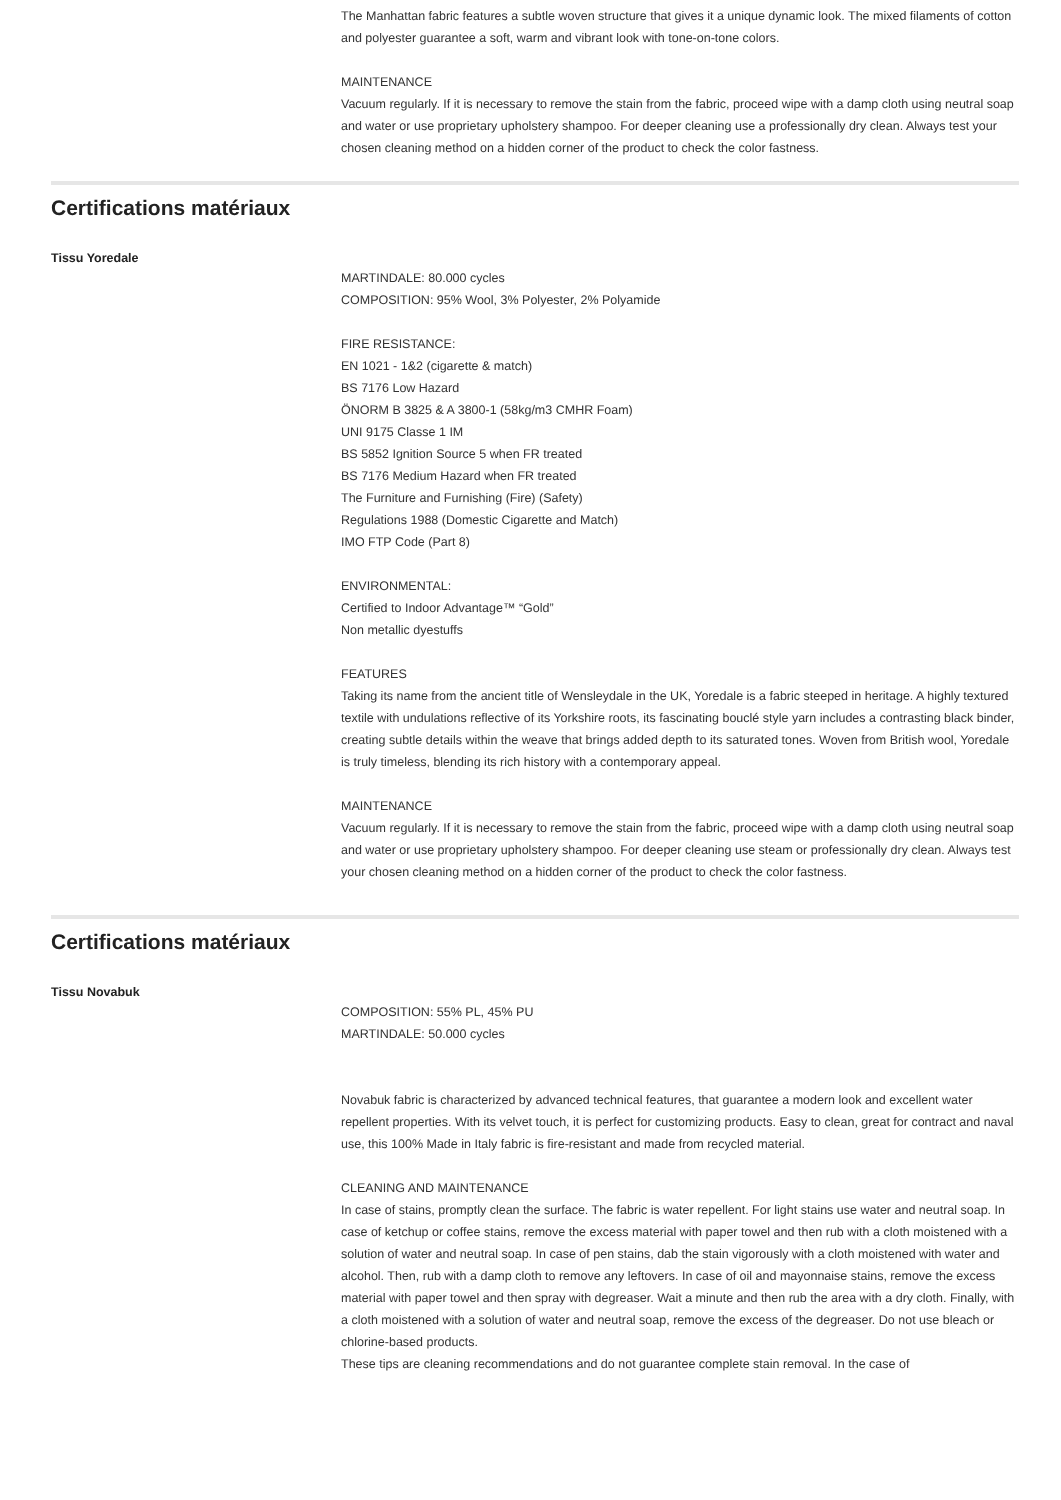The Manhattan fabric features a subtle woven structure that gives it a unique dynamic look. The mixed filaments of cotton and polyester guarantee a soft, warm and vibrant look with tone-on-tone colors.
MAINTENANCE
Vacuum regularly. If it is necessary to remove the stain from the fabric, proceed wipe with a damp cloth using neutral soap and water or use proprietary upholstery shampoo. For deeper cleaning use a professionally dry clean. Always test your chosen cleaning method on a hidden corner of the product to check the color fastness.
Certifications matériaux
Tissu Yoredale
MARTINDALE: 80.000 cycles
COMPOSITION: 95% Wool, 3% Polyester, 2% Polyamide
FIRE RESISTANCE:
EN 1021 - 1&2 (cigarette & match)
BS 7176 Low Hazard
ÖNORM B 3825 & A 3800-1 (58kg/m3 CMHR Foam)
UNI 9175 Classe 1 IM
BS 5852 Ignition Source 5 when FR treated
BS 7176 Medium Hazard when FR treated
The Furniture and Furnishing (Fire) (Safety)
Regulations 1988 (Domestic Cigarette and Match)
IMO FTP Code (Part 8)
ENVIRONMENTAL:
Certified to Indoor Advantage™ “Gold”
Non metallic dyestuffs
FEATURES
Taking its name from the ancient title of Wensleydale in the UK, Yoredale is a fabric steeped in heritage. A highly textured textile with undulations reflective of its Yorkshire roots, its fascinating bouclé style yarn includes a contrasting black binder, creating subtle details within the weave that brings added depth to its saturated tones. Woven from British wool, Yoredale is truly timeless, blending its rich history with a contemporary appeal.
MAINTENANCE
Vacuum regularly. If it is necessary to remove the stain from the fabric, proceed wipe with a damp cloth using neutral soap and water or use proprietary upholstery shampoo. For deeper cleaning use steam or professionally dry clean. Always test your chosen cleaning method on a hidden corner of the product to check the color fastness.
Certifications matériaux
Tissu Novabuk
COMPOSITION: 55% PL, 45% PU
MARTINDALE: 50.000 cycles
Novabuk fabric is characterized by advanced technical features, that guarantee a modern look and excellent water repellent properties. With its velvet touch, it is perfect for customizing products. Easy to clean, great for contract and naval use, this 100% Made in Italy fabric is fire-resistant and made from recycled material.
CLEANING AND MAINTENANCE
In case of stains, promptly clean the surface. The fabric is water repellent. For light stains use water and neutral soap. In case of ketchup or coffee stains, remove the excess material with paper towel and then rub with a cloth moistened with a solution of water and neutral soap. In case of pen stains, dab the stain vigorously with a cloth moistened with water and alcohol. Then, rub with a damp cloth to remove any leftovers. In case of oil and mayonnaise stains, remove the excess material with paper towel and then spray with degreaser. Wait a minute and then rub the area with a dry cloth. Finally, with a cloth moistened with a solution of water and neutral soap, remove the excess of the degreaser. Do not use bleach or chlorine-based products.
These tips are cleaning recommendations and do not guarantee complete stain removal. In the case of